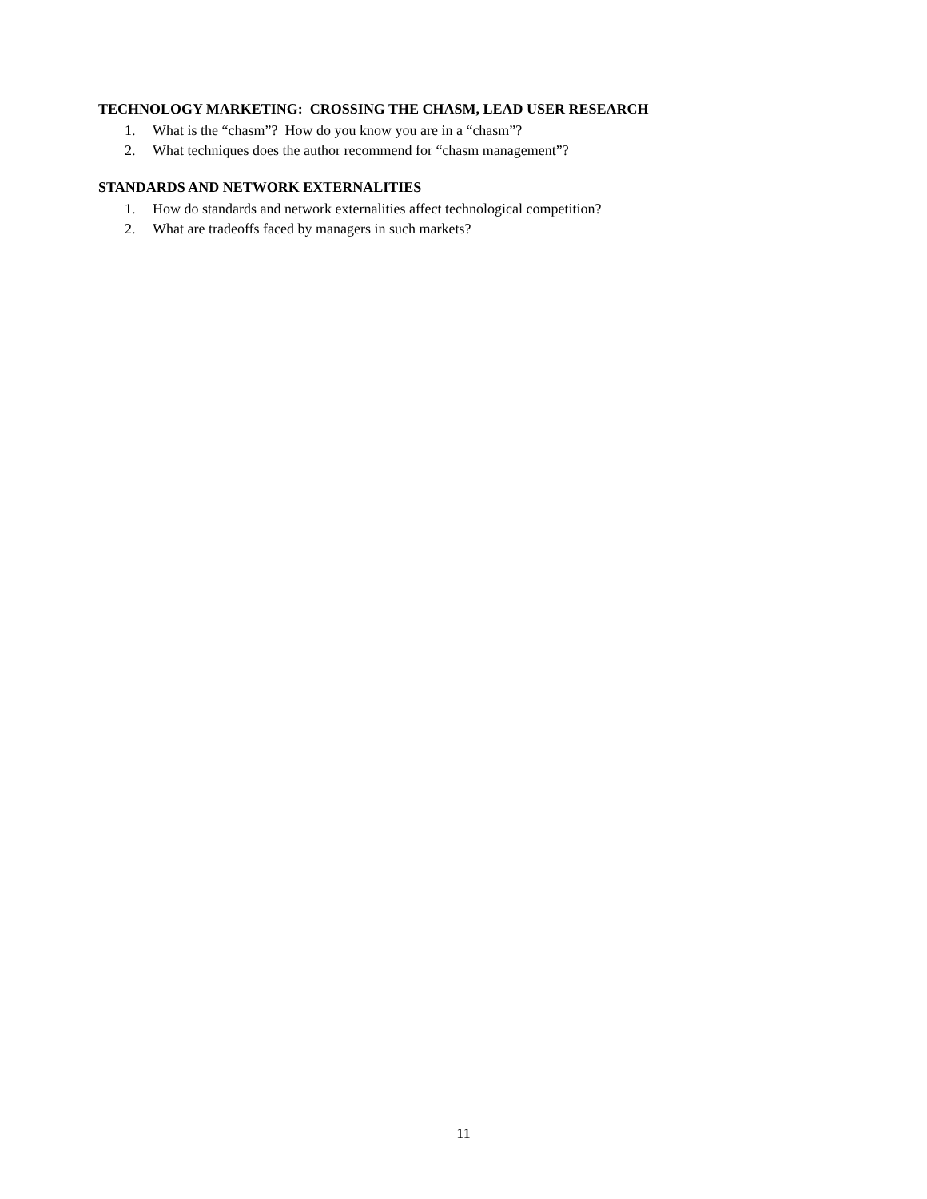TECHNOLOGY MARKETING: CROSSING THE CHASM, LEAD USER RESEARCH
1. What is the “chasm”? How do you know you are in a “chasm”?
2. What techniques does the author recommend for “chasm management”?
STANDARDS AND NETWORK EXTERNALITIES
1. How do standards and network externalities affect technological competition?
2. What are tradeoffs faced by managers in such markets?
11